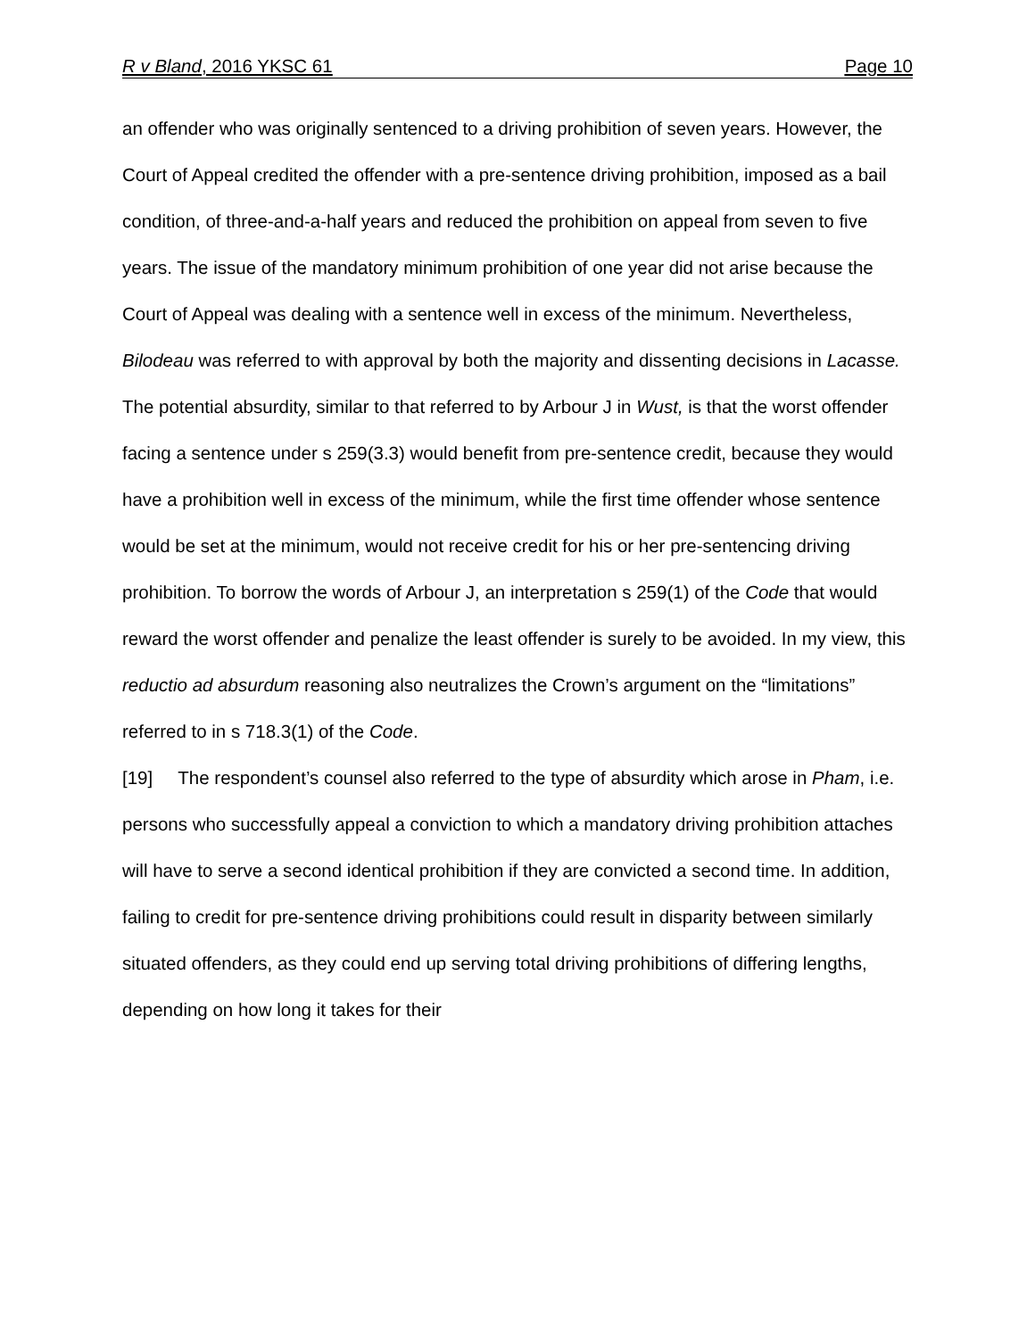R v Bland, 2016 YKSC 61 Page 10
an offender who was originally sentenced to a driving prohibition of seven years. However, the Court of Appeal credited the offender with a pre-sentence driving prohibition, imposed as a bail condition, of three-and-a-half years and reduced the prohibition on appeal from seven to five years. The issue of the mandatory minimum prohibition of one year did not arise because the Court of Appeal was dealing with a sentence well in excess of the minimum. Nevertheless, Bilodeau was referred to with approval by both the majority and dissenting decisions in Lacasse. The potential absurdity, similar to that referred to by Arbour J in Wust, is that the worst offender facing a sentence under s 259(3.3) would benefit from pre-sentence credit, because they would have a prohibition well in excess of the minimum, while the first time offender whose sentence would be set at the minimum, would not receive credit for his or her pre-sentencing driving prohibition. To borrow the words of Arbour J, an interpretation s 259(1) of the Code that would reward the worst offender and penalize the least offender is surely to be avoided. In my view, this reductio ad absurdum reasoning also neutralizes the Crown’s argument on the “limitations” referred to in s 718.3(1) of the Code.
[19] The respondent’s counsel also referred to the type of absurdity which arose in Pham, i.e. persons who successfully appeal a conviction to which a mandatory driving prohibition attaches will have to serve a second identical prohibition if they are convicted a second time. In addition, failing to credit for pre-sentence driving prohibitions could result in disparity between similarly situated offenders, as they could end up serving total driving prohibitions of differing lengths, depending on how long it takes for their